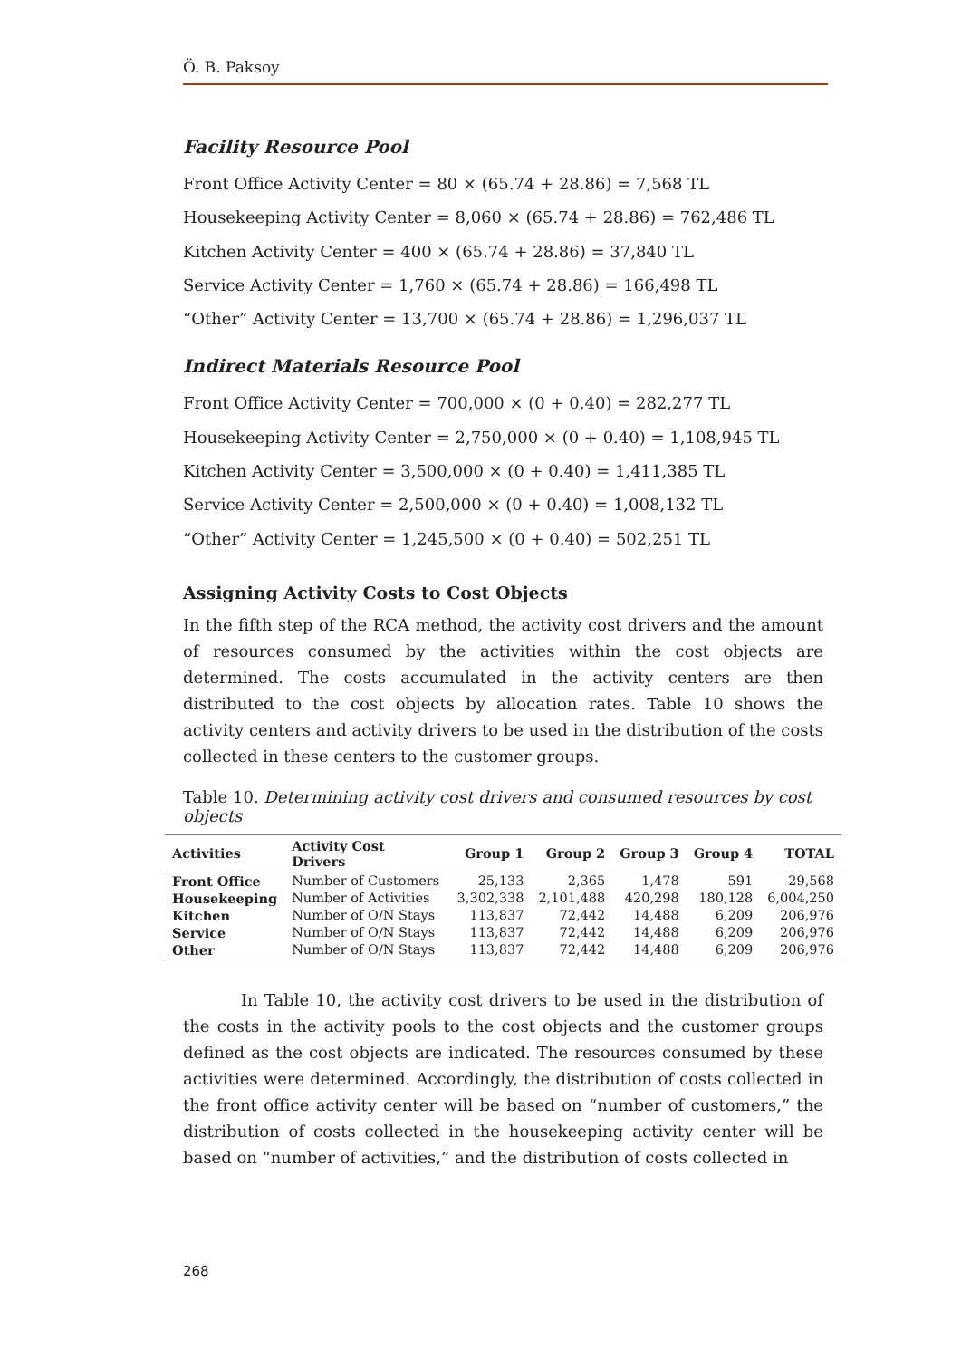Ö. B. Paksoy
Facility Resource Pool
Front Office Activity Center = 80 × (65.74 + 28.86) = 7,568 TL
Housekeeping Activity Center = 8,060 × (65.74 + 28.86) = 762,486 TL
Kitchen Activity Center = 400 × (65.74 + 28.86) = 37,840 TL
Service Activity Center = 1,760 × (65.74 + 28.86) = 166,498 TL
“Other” Activity Center = 13,700 × (65.74 + 28.86) = 1,296,037 TL
Indirect Materials Resource Pool
Front Office Activity Center = 700,000 × (0 + 0.40) = 282,277 TL
Housekeeping Activity Center = 2,750,000 × (0 + 0.40) = 1,108,945 TL
Kitchen Activity Center = 3,500,000 × (0 + 0.40) = 1,411,385 TL
Service Activity Center = 2,500,000 × (0 + 0.40) = 1,008,132 TL
“Other” Activity Center = 1,245,500 × (0 + 0.40) = 502,251 TL
Assigning Activity Costs to Cost Objects
In the fifth step of the RCA method, the activity cost drivers and the amount of resources consumed by the activities within the cost objects are determined. The costs accumulated in the activity centers are then distributed to the cost objects by allocation rates. Table 10 shows the activity centers and activity drivers to be used in the distribution of the costs collected in these centers to the customer groups.
Table 10. Determining activity cost drivers and consumed resources by cost objects
| Activities | Activity Cost Drivers | Group 1 | Group 2 | Group 3 | Group 4 | TOTAL |
| --- | --- | --- | --- | --- | --- | --- |
| Front Office | Number of Customers | 25,133 | 2,365 | 1,478 | 591 | 29,568 |
| Housekeeping | Number of Activities | 3,302,338 | 2,101,488 | 420,298 | 180,128 | 6,004,250 |
| Kitchen | Number of O/N Stays | 113,837 | 72,442 | 14,488 | 6,209 | 206,976 |
| Service | Number of O/N Stays | 113,837 | 72,442 | 14,488 | 6,209 | 206,976 |
| Other | Number of O/N Stays | 113,837 | 72,442 | 14,488 | 6,209 | 206,976 |
In Table 10, the activity cost drivers to be used in the distribution of the costs in the activity pools to the cost objects and the customer groups defined as the cost objects are indicated. The resources consumed by these activities were determined. Accordingly, the distribution of costs collected in the front office activity center will be based on “number of customers,” the distribution of costs collected in the housekeeping activity center will be based on “number of activities,” and the distribution of costs collected in
268